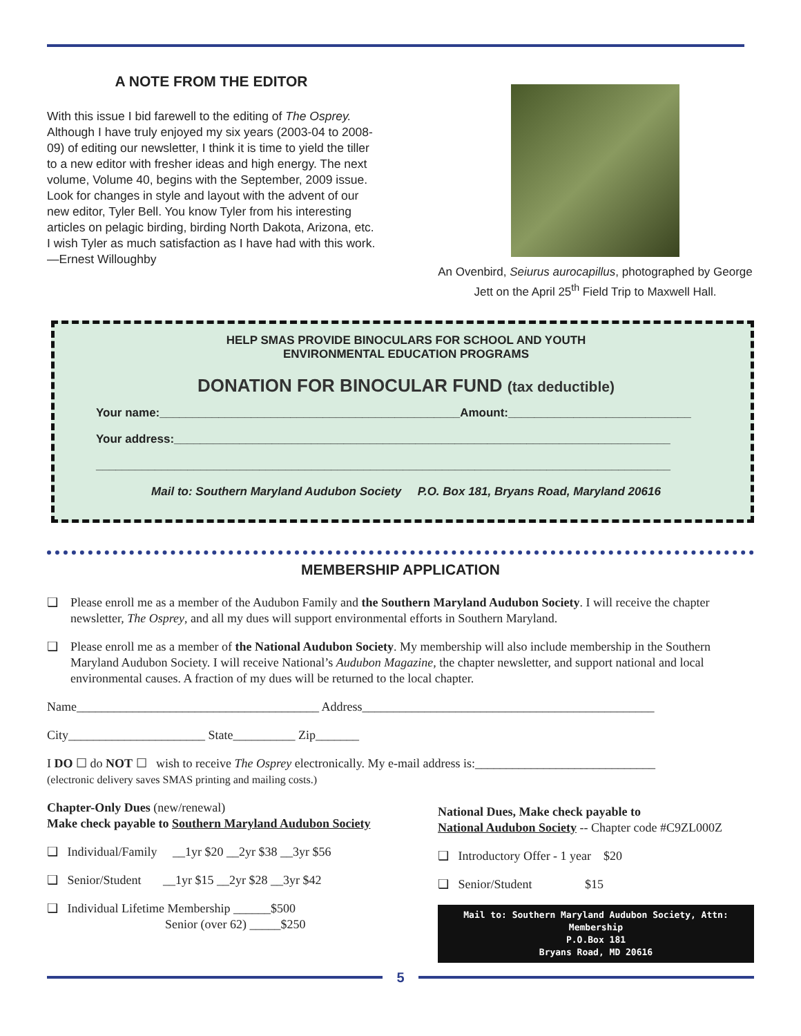A NOTE FROM THE EDITOR
With this issue I bid farewell to the editing of The Osprey. Although I have truly enjoyed my six years (2003-04 to 2008-09) of editing our newsletter, I think it is time to yield the tiller to a new editor with fresher ideas and high energy. The next volume, Volume 40, begins with the September, 2009 issue. Look for changes in style and layout with the advent of our new editor, Tyler Bell. You know Tyler from his interesting articles on pelagic birding, birding North Dakota, Arizona, etc. I wish Tyler as much satisfaction as I have had with this work.
—Ernest Willoughby
An Ovenbird, Seiurus aurocapillus, photographed by George Jett on the April 25<sup>th</sup> Field Trip to Maxwell Hall.
HELP SMAS PROVIDE BINOCULARS FOR SCHOOL AND YOUTH
ENVIRONMENTAL EDUCATION PROGRAMS
DONATION FOR BINOCULAR FUND (tax deductible)
Your name:______________________________________________Amount:____________________________
Your address:____________________________________________________________________________
________________________________________________________________________________________
Mail to: Southern Maryland Audubon Society P.O. Box 181, Bryans Road, Maryland 20616
MEMBERSHIP APPLICATION
❑ Please enroll me as a member of the Audubon Family and the Southern Maryland Audubon Society. I will receive the chapter newsletter, The Osprey, and all my dues will support environmental efforts in Southern Maryland.
❑ Please enroll me as a member of the National Audubon Society. My membership will also include membership in the Southern Maryland Audubon Society. I will receive National’s Audubon Magazine, the chapter newsletter, and support national and local environmental causes. A fraction of my dues will be returned to the local chapter.
Name_______________________________________ Address_______________________________________________
City______________________ State__________ Zip_______
I DO ☐ do NOT ☐ wish to receive The Osprey electronically. My e-mail address is:_____________________________
(electronic delivery saves SMAS printing and mailing costs.)
Chapter-Only Dues (new/renewal)
Make check payable to Southern Maryland Audubon Society
❑ Individual/Family __1yr $20 __2yr $38 __3yr $56
❑ Senior/Student __1yr $15 __2yr $28 __3yr $42
❑ Individual Lifetime Membership ______$500
Senior (over 62) _____$250
National Dues, Make check payable to
National Audubon Society -- Chapter code #C9ZL000Z
❑ Introductory Offer - 1 year $20
❑ Senior/Student $15
Mail to: Southern Maryland Audubon Society, Attn: Membership
P.O.Box 181
Bryans Road, MD 20616
5